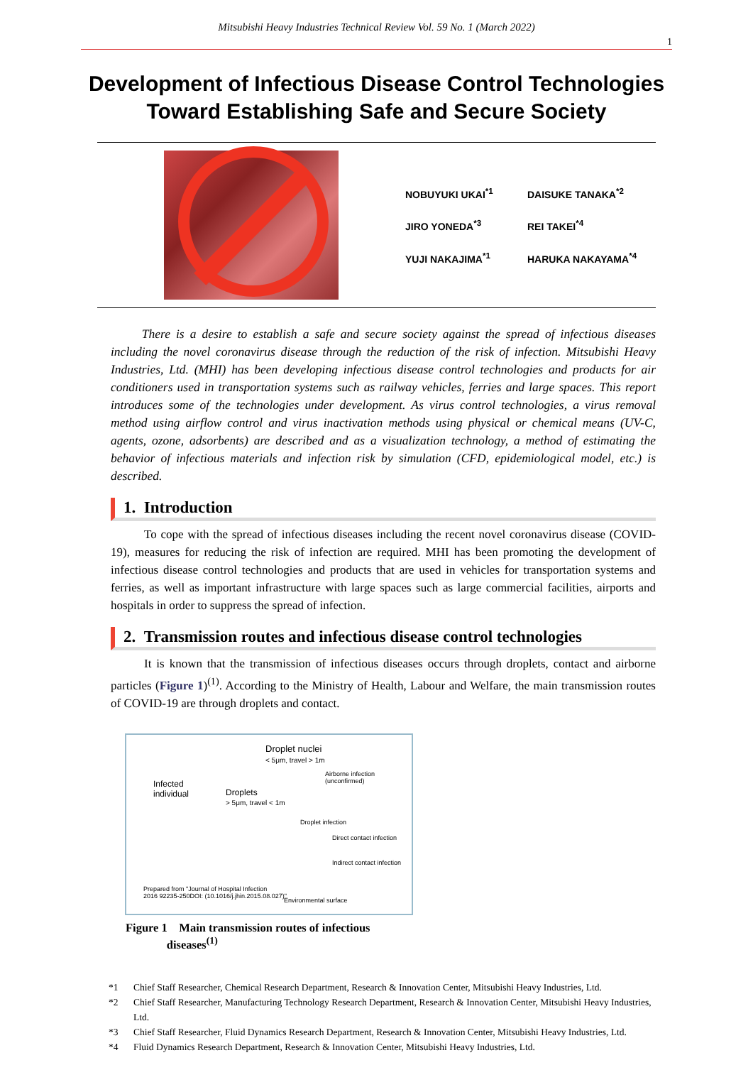Mitsubishi Heavy Industries Technical Review Vol. 59 No. 1 (March 2022)
1
Development of Infectious Disease Control Technologies
Toward Establishing Safe and Secure Society
NOBUYUKI UKAI<sup>*1</sup>
DAISUKE TANAKA<sup>*2</sup>
JIRO YONEDA<sup>*3</sup>
REI TAKEI<sup>*4</sup>
YUJI NAKAJIMA<sup>*1</sup>
HARUKA NAKAYAMA<sup>*4</sup>
   There is a desire to establish a safe and secure society against the spread of infectious diseases including the novel coronavirus disease through the reduction of the risk of infection. Mitsubishi Heavy Industries, Ltd. (MHI) has been developing infectious disease control technologies and products for air conditioners used in transportation systems such as railway vehicles, ferries and large spaces. This report introduces some of the technologies under development. As virus control technologies, a virus removal method using airflow control and virus inactivation methods using physical or chemical means (UV-C, agents, ozone, adsorbents) are described and as a visualization technology, a method of estimating the behavior of infectious materials and infection risk by simulation (CFD, epidemiological model, etc.) is described.
1. Introduction
To cope with the spread of infectious diseases including the recent novel coronavirus disease (COVID-19), measures for reducing the risk of infection are required. MHI has been promoting the development of infectious disease control technologies and products that are used in vehicles for transportation systems and ferries, as well as important infrastructure with large spaces such as large commercial facilities, airports and hospitals in order to suppress the spread of infection.
2. Transmission routes and infectious disease control technologies
It is known that the transmission of infectious diseases occurs through droplets, contact and airborne particles (Figure 1)<sup>(1)</sup>. According to the Ministry of Health, Labour and Welfare, the main transmission routes of COVID-19 are through droplets and contact.
Droplet nuclei
< 5μm, travel > 1m
Infected
individual
Droplets
> 5μm, travel < 1m
Airborne infection (unconfirmed)
Droplet infection
Direct contact infection
Indirect contact infection
Prepared from "Journal of Hospital Infection
2016 92235-250DOI: (10.1016/j.jhin.2015.08.027)"
Environmental surface
Figure 1 Main transmission routes of infectious
    diseases<sup>(1)</sup>
*1 Chief Staff Researcher, Chemical Research Department, Research & Innovation Center, Mitsubishi Heavy Industries, Ltd.
*2 Chief Staff Researcher, Manufacturing Technology Research Department, Research & Innovation Center, Mitsubishi Heavy Industries, Ltd.
*3 Chief Staff Researcher, Fluid Dynamics Research Department, Research & Innovation Center, Mitsubishi Heavy Industries, Ltd.
*4 Fluid Dynamics Research Department, Research & Innovation Center, Mitsubishi Heavy Industries, Ltd.